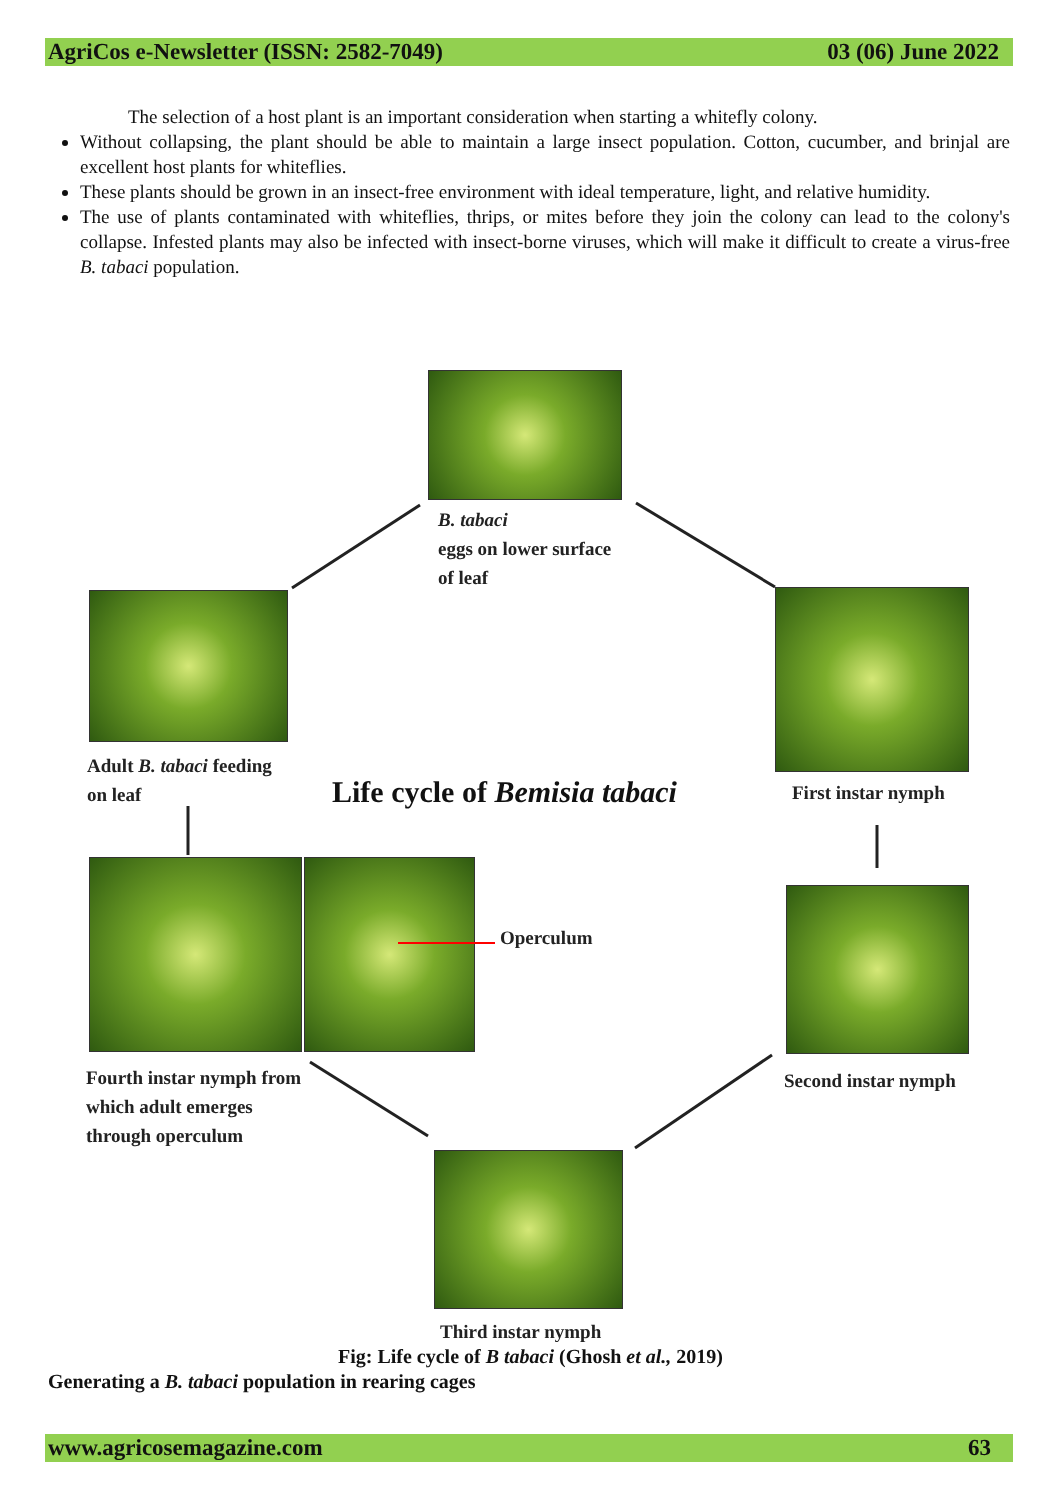AgriCos e-Newsletter (ISSN: 2582-7049) 03 (06) June 2022
The selection of a host plant is an important consideration when starting a whitefly colony.
Without collapsing, the plant should be able to maintain a large insect population. Cotton, cucumber, and brinjal are excellent host plants for whiteflies.
These plants should be grown in an insect-free environment with ideal temperature, light, and relative humidity.
The use of plants contaminated with whiteflies, thrips, or mites before they join the colony can lead to the colony's collapse. Infested plants may also be infected with insect-borne viruses, which will make it difficult to create a virus-free B. tabaci population.
B. tabaci
eggs on lower surface
of leaf
Adult B. tabaci feeding
on leaf
Life cycle of Bemisia tabaci First instar nymph
Operculum
Fourth instar nymph from
which adult emerges
through operculum
Second instar nymph
Third instar nymph
Fig: Life cycle of B tabaci (Ghosh et al., 2019)
Generating a B. tabaci population in rearing cages
www.agricosemagazine.com 63